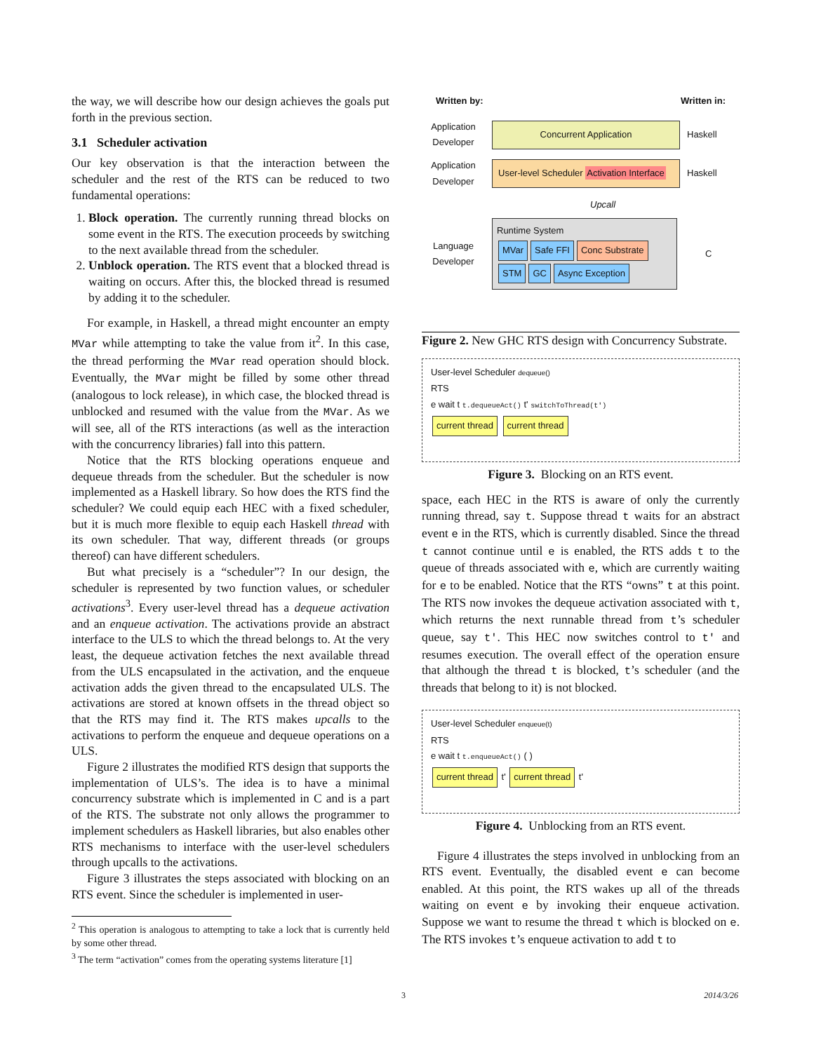the way, we will describe how our design achieves the goals put forth in the previous section.
3.1 Scheduler activation
Our key observation is that the interaction between the scheduler and the rest of the RTS can be reduced to two fundamental operations:
1. Block operation. The currently running thread blocks on some event in the RTS. The execution proceeds by switching to the next available thread from the scheduler.
2. Unblock operation. The RTS event that a blocked thread is waiting on occurs. After this, the blocked thread is resumed by adding it to the scheduler.
For example, in Haskell, a thread might encounter an empty MVar while attempting to take the value from it<sup>2</sup>. In this case, the thread performing the MVar read operation should block. Eventually, the MVar might be filled by some other thread (analogous to lock release), in which case, the blocked thread is unblocked and resumed with the value from the MVar. As we will see, all of the RTS interactions (as well as the interaction with the concurrency libraries) fall into this pattern.
Notice that the RTS blocking operations enqueue and dequeue threads from the scheduler. But the scheduler is now implemented as a Haskell library. So how does the RTS find the scheduler? We could equip each HEC with a fixed scheduler, but it is much more flexible to equip each Haskell thread with its own scheduler. That way, different threads (or groups thereof) can have different schedulers.
But what precisely is a “scheduler”? In our design, the scheduler is represented by two function values, or scheduler activations<sup>3</sup>. Every user-level thread has a dequeue activation and an enqueue activation. The activations provide an abstract interface to the ULS to which the thread belongs to. At the very least, the dequeue activation fetches the next available thread from the ULS encapsulated in the activation, and the enqueue activation adds the given thread to the encapsulated ULS. The activations are stored at known offsets in the thread object so that the RTS may find it. The RTS makes upcalls to the activations to perform the enqueue and dequeue operations on a ULS.
Figure 2 illustrates the modified RTS design that supports the implementation of ULS’s. The idea is to have a minimal concurrency substrate which is implemented in C and is a part of the RTS. The substrate not only allows the programmer to implement schedulers as Haskell libraries, but also enables other RTS mechanisms to interface with the user-level schedulers through upcalls to the activations.
Figure 3 illustrates the steps associated with blocking on an RTS event. Since the scheduler is implemented in user-
<sup>2</sup> This operation is analogous to attempting to take a lock that is currently held by some other thread.
<sup>3</sup> The term “activation” comes from the operating systems literature [1]
Written by: Written in:
Application Developer Concurrent Application Haskell
Application Developer User-level Scheduler Activation Interface Haskell
Upcall
Language Developer Runtime System
MVar Safe FFI Conc Substrate
STM GC Async Exception C
Figure 2. New GHC RTS design with Concurrency Substrate.
User-level Scheduler dequeue()
RTS
e wait t t.dequeueAct() t' switchToThread(t')
current thread current thread
Figure 3. Blocking on an RTS event.
space, each HEC in the RTS is aware of only the currently running thread, say t. Suppose thread t waits for an abstract event e in the RTS, which is currently disabled. Since the thread t cannot continue until e is enabled, the RTS adds t to the queue of threads associated with e, which are currently waiting for e to be enabled. Notice that the RTS “owns” t at this point. The RTS now invokes the dequeue activation associated with t, which returns the next runnable thread from t’s scheduler queue, say t'. This HEC now switches control to t' and resumes execution. The overall effect of the operation ensure that although the thread t is blocked, t’s scheduler (and the threads that belong to it) is not blocked.
User-level Scheduler enqueue(t)
RTS
e wait t t.enqueueAct() ( )
current thread t' current thread t'
Figure 4. Unblocking from an RTS event.
Figure 4 illustrates the steps involved in unblocking from an RTS event. Eventually, the disabled event e can become enabled. At this point, the RTS wakes up all of the threads waiting on event e by invoking their enqueue activation. Suppose we want to resume the thread t which is blocked on e. The RTS invokes t’s enqueue activation to add t to
3 2014/3/26